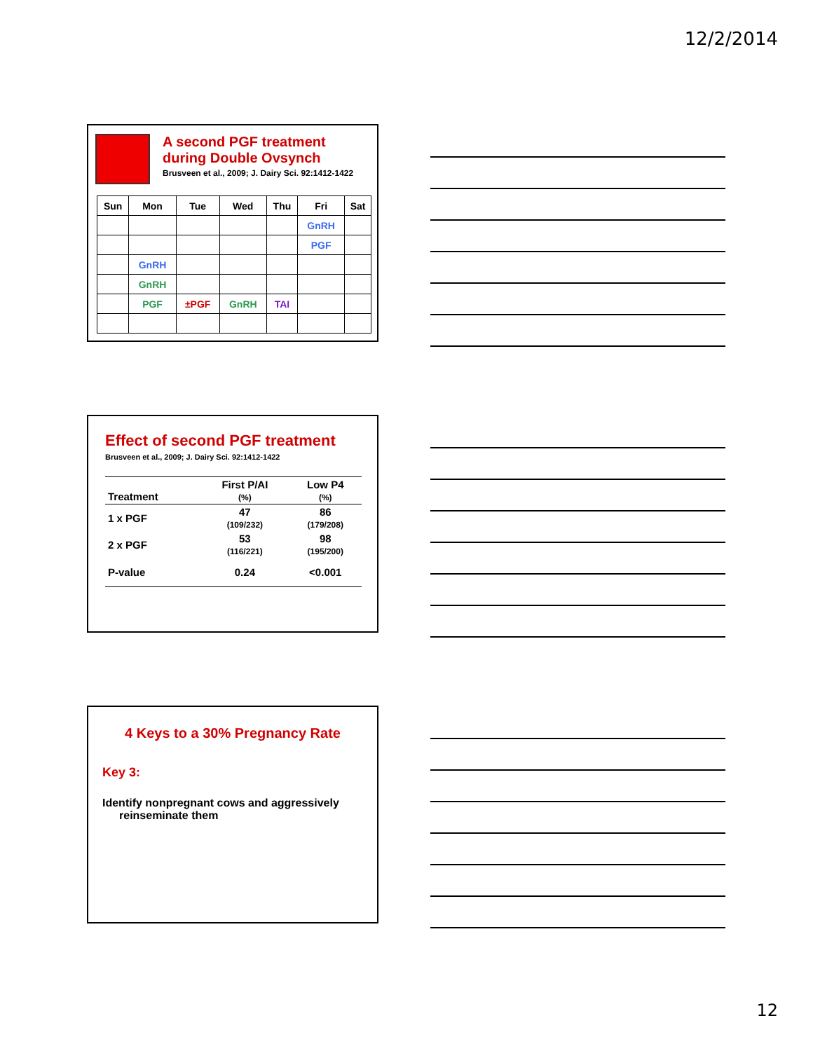12/2/2014
A second PGF treatment
during Double Ovsynch
Brusveen et al., 2009; J. Dairy Sci. 92:1412-1422
| Sun | Mon | Tue | Wed | Thu | Fri | Sat |
| --- | --- | --- | --- | --- | --- | --- |
| | | | | | GnRH | |
| | | | | | PGF | |
| | GnRH | | | | | |
| | GnRH | | | | | |
| | PGF | ±PGF | GnRH | TAI | | |
Effect of second PGF treatment
Brusveen et al., 2009; J. Dairy Sci. 92:1412-1422
| Treatment | First P/AI (%) | Low P4 (%) |
| --- | --- | --- |
| 1 x PGF | 47 (109/232) | 86 (179/208) |
| 2 x PGF | 53 (116/221) | 98 (195/200) |
| P-value | 0.24 | <0.001 |
4 Keys to a 30% Pregnancy Rate
Key 3:
Identify nonpregnant cows and aggressively reinseminate them
12